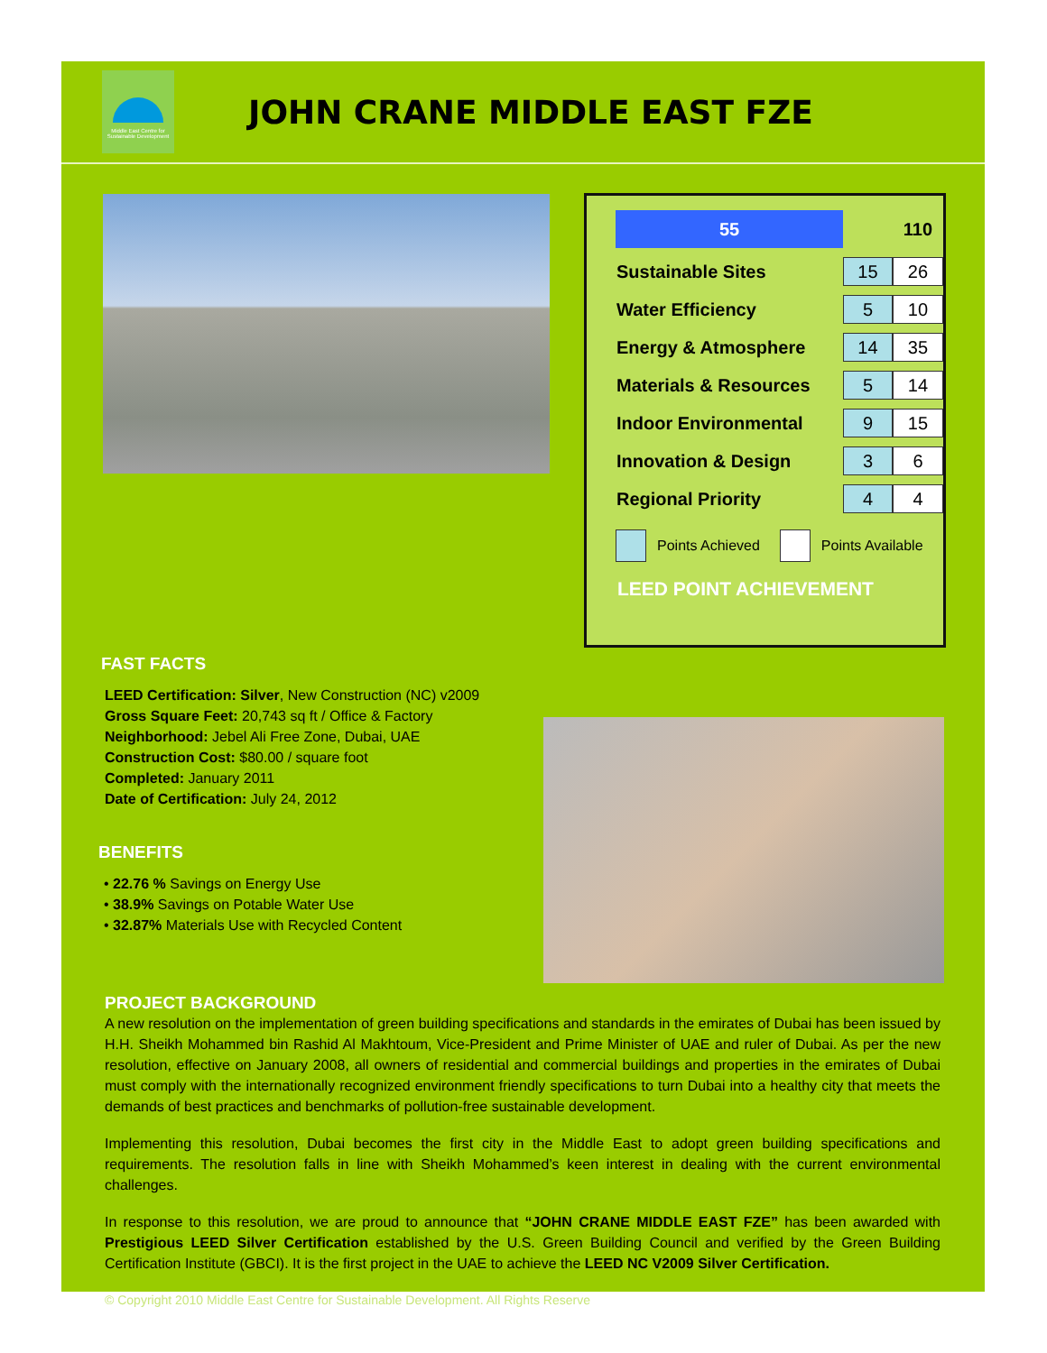Middle East Centre for Sustainable Development
JOHN CRANE MIDDLE EAST FZE
| 55 | | 110 |
| Sustainable Sites | 15 | 26 |
| Water Efficiency | 5 | 10 |
| Energy & Atmosphere | 14 | 35 |
| Materials & Resources | 5 | 14 |
| Indoor Environmental | 9 | 15 |
| Innovation & Design | 3 | 6 |
| Regional Priority | 4 | 4 |
Points Achieved Points Available
LEED POINT ACHIEVEMENT
FAST FACTS
LEED Certification: Silver, New Construction (NC) v2009
Gross Square Feet: 20,743 sq ft / Office & Factory
Neighborhood: Jebel Ali Free Zone, Dubai, UAE
Construction Cost: $80.00 / square foot
Completed: January 2011
Date of Certification: July 24, 2012
BENEFITS
• 22.76 % Savings on Energy Use
• 38.9% Savings on Potable Water Use
• 32.87% Materials Use with Recycled Content
PROJECT BACKGROUND
A new resolution on the implementation of green building specifications and standards in the emirates of Dubai has been issued by H.H. Sheikh Mohammed bin Rashid Al Makhtoum, Vice-President and Prime Minister of UAE and ruler of Dubai. As per the new resolution, effective on January 2008, all owners of residential and commercial buildings and properties in the emirates of Dubai must comply with the internationally recognized environment friendly specifications to turn Dubai into a healthy city that meets the demands of best practices and benchmarks of pollution-free sustainable development.
Implementing this resolution, Dubai becomes the first city in the Middle East to adopt green building specifications and requirements. The resolution falls in line with Sheikh Mohammed’s keen interest in dealing with the current environmental challenges.
In response to this resolution, we are proud to announce that “JOHN CRANE MIDDLE EAST FZE” has been awarded with Prestigious LEED Silver Certification established by the U.S. Green Building Council and verified by the Green Building Certification Institute (GBCI). It is the first project in the UAE to achieve the LEED NC V2009 Silver Certification.
© Copyright 2010 Middle East Centre for Sustainable Development. All Rights Reserve